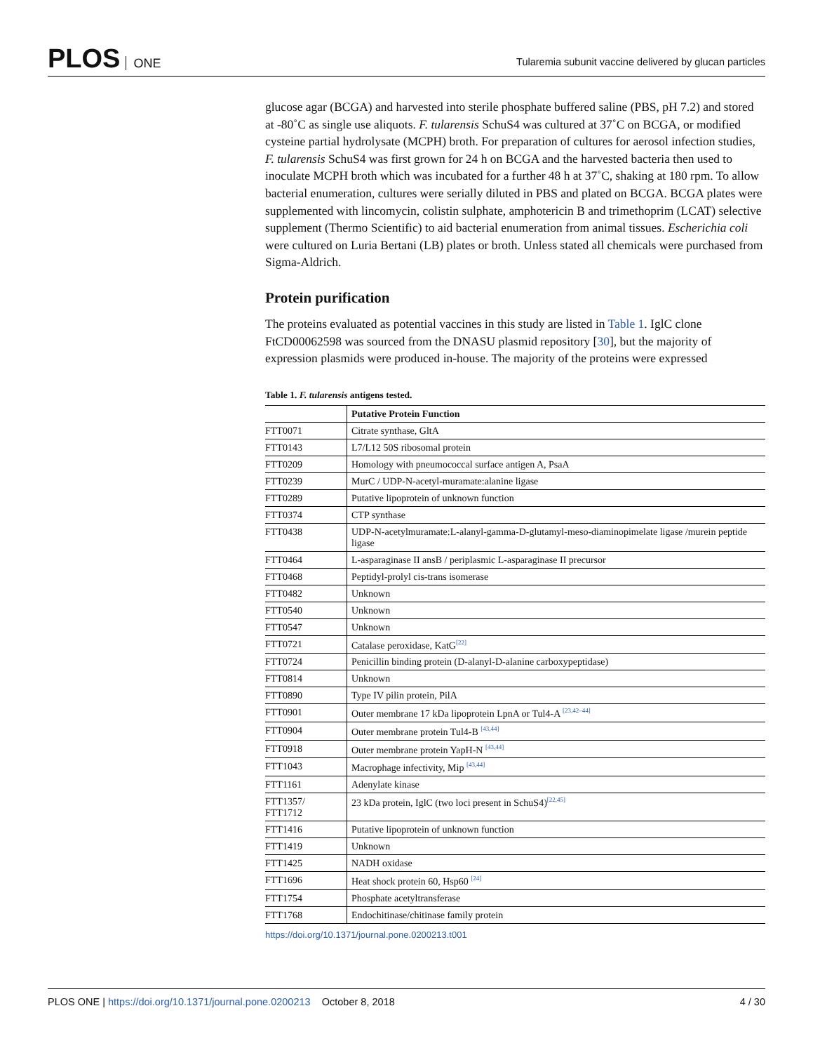PLOS ONE
Tularemia subunit vaccine delivered by glucan particles
glucose agar (BCGA) and harvested into sterile phosphate buffered saline (PBS, pH 7.2) and stored at ‑80˚C as single use aliquots. F. tularensis SchuS4 was cultured at 37˚C on BCGA, or modified cysteine partial hydrolysate (MCPH) broth. For preparation of cultures for aerosol infection studies, F. tularensis SchuS4 was first grown for 24 h on BCGA and the harvested bacteria then used to inoculate MCPH broth which was incubated for a further 48 h at 37˚C, shaking at 180 rpm. To allow bacterial enumeration, cultures were serially diluted in PBS and plated on BCGA. BCGA plates were supplemented with lincomycin, colistin sulphate, amphotericin B and trimethoprim (LCAT) selective supplement (Thermo Scientific) to aid bacterial enumeration from animal tissues. Escherichia coli were cultured on Luria Bertani (LB) plates or broth. Unless stated all chemicals were purchased from Sigma-Aldrich.
Protein purification
The proteins evaluated as potential vaccines in this study are listed in Table 1. IglC clone FtCD00062598 was sourced from the DNASU plasmid repository [30], but the majority of expression plasmids were produced in-house. The majority of the proteins were expressed
Table 1. F. tularensis antigens tested.
| | Putative Protein Function |
| --- | --- |
| FTT0071 | Citrate synthase, GltA |
| FTT0143 | L7/L12 50S ribosomal protein |
| FTT0209 | Homology with pneumococcal surface antigen A, PsaA |
| FTT0239 | MurC / UDP-N-acetyl-muramate:alanine ligase |
| FTT0289 | Putative lipoprotein of unknown function |
| FTT0374 | CTP synthase |
| FTT0438 | UDP-N-acetylmuramate:L-alanyl-gamma-D-glutamyl-meso-diaminopimelate ligase /murein peptide ligase |
| FTT0464 | L-asparaginase II ansB / periplasmic L-asparaginase II precursor |
| FTT0468 | Peptidyl-prolyl cis-trans isomerase |
| FTT0482 | Unknown |
| FTT0540 | Unknown |
| FTT0547 | Unknown |
| FTT0721 | Catalase peroxidase, KatG<sup>[22]</sup> |
| FTT0724 | Penicillin binding protein (D-alanyl-D-alanine carboxypeptidase) |
| FTT0814 | Unknown |
| FTT0890 | Type IV pilin protein, PilA |
| FTT0901 | Outer membrane 17 kDa lipoprotein LpnA or Tul4-A <sup>[23,42–44]</sup> |
| FTT0904 | Outer membrane protein Tul4-B <sup>[43,44]</sup> |
| FTT0918 | Outer membrane protein YapH-N <sup>[43,44]</sup> |
| FTT1043 | Macrophage infectivity, Mip <sup>[43,44]</sup> |
| FTT1161 | Adenylate kinase |
| FTT1357/ FTT1712 | 23 kDa protein, IglC (two loci present in SchuS4)<sup>[22,45]</sup> |
| FTT1416 | Putative lipoprotein of unknown function |
| FTT1419 | Unknown |
| FTT1425 | NADH oxidase |
| FTT1696 | Heat shock protein 60, Hsp60 <sup>[24]</sup> |
| FTT1754 | Phosphate acetyltransferase |
| FTT1768 | Endochitinase/chitinase family protein |
https://doi.org/10.1371/journal.pone.0200213.t001
PLOS ONE | https://doi.org/10.1371/journal.pone.0200213 October 8, 2018
4 / 30